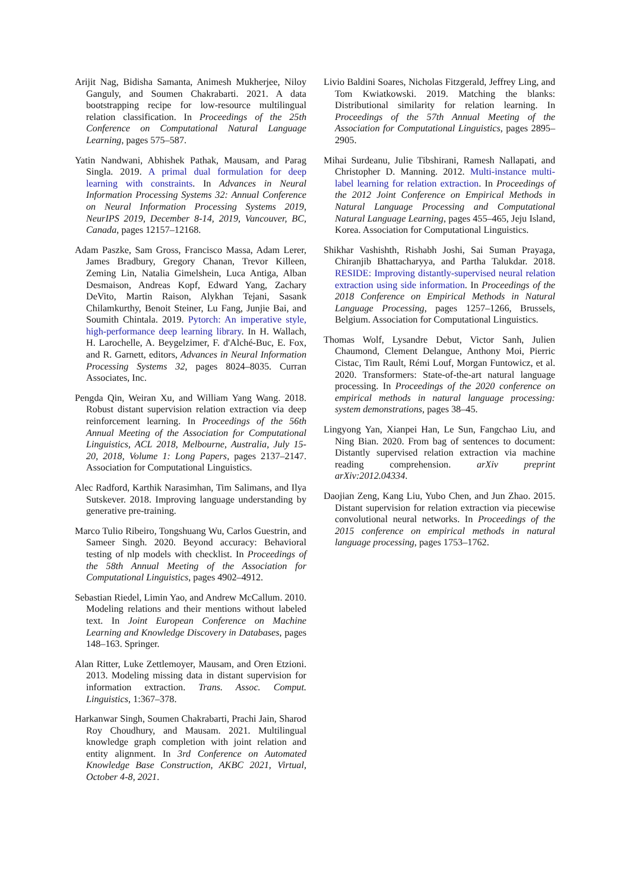Arijit Nag, Bidisha Samanta, Animesh Mukherjee, Niloy Ganguly, and Soumen Chakrabarti. 2021. A data bootstrapping recipe for low-resource multilingual relation classification. In Proceedings of the 25th Conference on Computational Natural Language Learning, pages 575–587.
Yatin Nandwani, Abhishek Pathak, Mausam, and Parag Singla. 2019. A primal dual formulation for deep learning with constraints. In Advances in Neural Information Processing Systems 32: Annual Conference on Neural Information Processing Systems 2019, NeurIPS 2019, December 8-14, 2019, Vancouver, BC, Canada, pages 12157–12168.
Adam Paszke, Sam Gross, Francisco Massa, Adam Lerer, James Bradbury, Gregory Chanan, Trevor Killeen, Zeming Lin, Natalia Gimelshein, Luca Antiga, Alban Desmaison, Andreas Kopf, Edward Yang, Zachary DeVito, Martin Raison, Alykhan Tejani, Sasank Chilamkurthy, Benoit Steiner, Lu Fang, Junjie Bai, and Soumith Chintala. 2019. Pytorch: An imperative style, high-performance deep learning library. In H. Wallach, H. Larochelle, A. Beygelzimer, F. d'Alché-Buc, E. Fox, and R. Garnett, editors, Advances in Neural Information Processing Systems 32, pages 8024–8035. Curran Associates, Inc.
Pengda Qin, Weiran Xu, and William Yang Wang. 2018. Robust distant supervision relation extraction via deep reinforcement learning. In Proceedings of the 56th Annual Meeting of the Association for Computational Linguistics, ACL 2018, Melbourne, Australia, July 15-20, 2018, Volume 1: Long Papers, pages 2137–2147. Association for Computational Linguistics.
Alec Radford, Karthik Narasimhan, Tim Salimans, and Ilya Sutskever. 2018. Improving language understanding by generative pre-training.
Marco Tulio Ribeiro, Tongshuang Wu, Carlos Guestrin, and Sameer Singh. 2020. Beyond accuracy: Behavioral testing of nlp models with checklist. In Proceedings of the 58th Annual Meeting of the Association for Computational Linguistics, pages 4902–4912.
Sebastian Riedel, Limin Yao, and Andrew McCallum. 2010. Modeling relations and their mentions without labeled text. In Joint European Conference on Machine Learning and Knowledge Discovery in Databases, pages 148–163. Springer.
Alan Ritter, Luke Zettlemoyer, Mausam, and Oren Etzioni. 2013. Modeling missing data in distant supervision for information extraction. Trans. Assoc. Comput. Linguistics, 1:367–378.
Harkanwar Singh, Soumen Chakrabarti, Prachi Jain, Sharod Roy Choudhury, and Mausam. 2021. Multilingual knowledge graph completion with joint relation and entity alignment. In 3rd Conference on Automated Knowledge Base Construction, AKBC 2021, Virtual, October 4-8, 2021.
Livio Baldini Soares, Nicholas Fitzgerald, Jeffrey Ling, and Tom Kwiatkowski. 2019. Matching the blanks: Distributional similarity for relation learning. In Proceedings of the 57th Annual Meeting of the Association for Computational Linguistics, pages 2895–2905.
Mihai Surdeanu, Julie Tibshirani, Ramesh Nallapati, and Christopher D. Manning. 2012. Multi-instance multi-label learning for relation extraction. In Proceedings of the 2012 Joint Conference on Empirical Methods in Natural Language Processing and Computational Natural Language Learning, pages 455–465, Jeju Island, Korea. Association for Computational Linguistics.
Shikhar Vashishth, Rishabh Joshi, Sai Suman Prayaga, Chiranjib Bhattacharyya, and Partha Talukdar. 2018. RESIDE: Improving distantly-supervised neural relation extraction using side information. In Proceedings of the 2018 Conference on Empirical Methods in Natural Language Processing, pages 1257–1266, Brussels, Belgium. Association for Computational Linguistics.
Thomas Wolf, Lysandre Debut, Victor Sanh, Julien Chaumond, Clement Delangue, Anthony Moi, Pierric Cistac, Tim Rault, Rémi Louf, Morgan Funtowicz, et al. 2020. Transformers: State-of-the-art natural language processing. In Proceedings of the 2020 conference on empirical methods in natural language processing: system demonstrations, pages 38–45.
Lingyong Yan, Xianpei Han, Le Sun, Fangchao Liu, and Ning Bian. 2020. From bag of sentences to document: Distantly supervised relation extraction via machine reading comprehension. arXiv preprint arXiv:2012.04334.
Daojian Zeng, Kang Liu, Yubo Chen, and Jun Zhao. 2015. Distant supervision for relation extraction via piecewise convolutional neural networks. In Proceedings of the 2015 conference on empirical methods in natural language processing, pages 1753–1762.